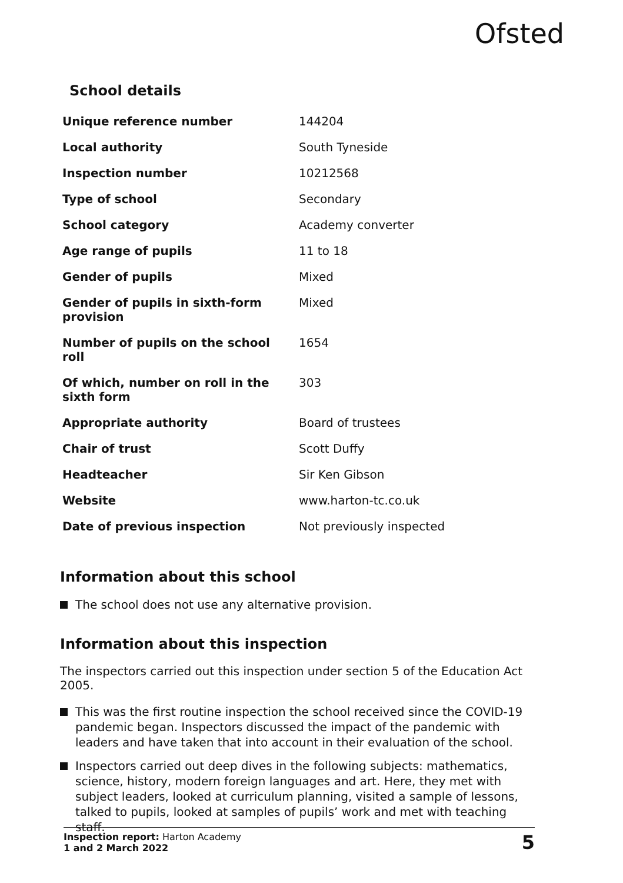Ofsted
School details
| Unique reference number | 144204 |
| Local authority | South Tyneside |
| Inspection number | 10212568 |
| Type of school | Secondary |
| School category | Academy converter |
| Age range of pupils | 11 to 18 |
| Gender of pupils | Mixed |
| Gender of pupils in sixth-form provision | Mixed |
| Number of pupils on the school roll | 1654 |
| Of which, number on roll in the sixth form | 303 |
| Appropriate authority | Board of trustees |
| Chair of trust | Scott Duffy |
| Headteacher | Sir Ken Gibson |
| Website | www.harton-tc.co.uk |
| Date of previous inspection | Not previously inspected |
Information about this school
The school does not use any alternative provision.
Information about this inspection
The inspectors carried out this inspection under section 5 of the Education Act 2005.
This was the first routine inspection the school received since the COVID-19 pandemic began. Inspectors discussed the impact of the pandemic with leaders and have taken that into account in their evaluation of the school.
Inspectors carried out deep dives in the following subjects: mathematics, science, history, modern foreign languages and art. Here, they met with subject leaders, looked at curriculum planning, visited a sample of lessons, talked to pupils, looked at samples of pupils’ work and met with teaching staff.
Inspection report: Harton Academy
1 and 2 March 2022
5